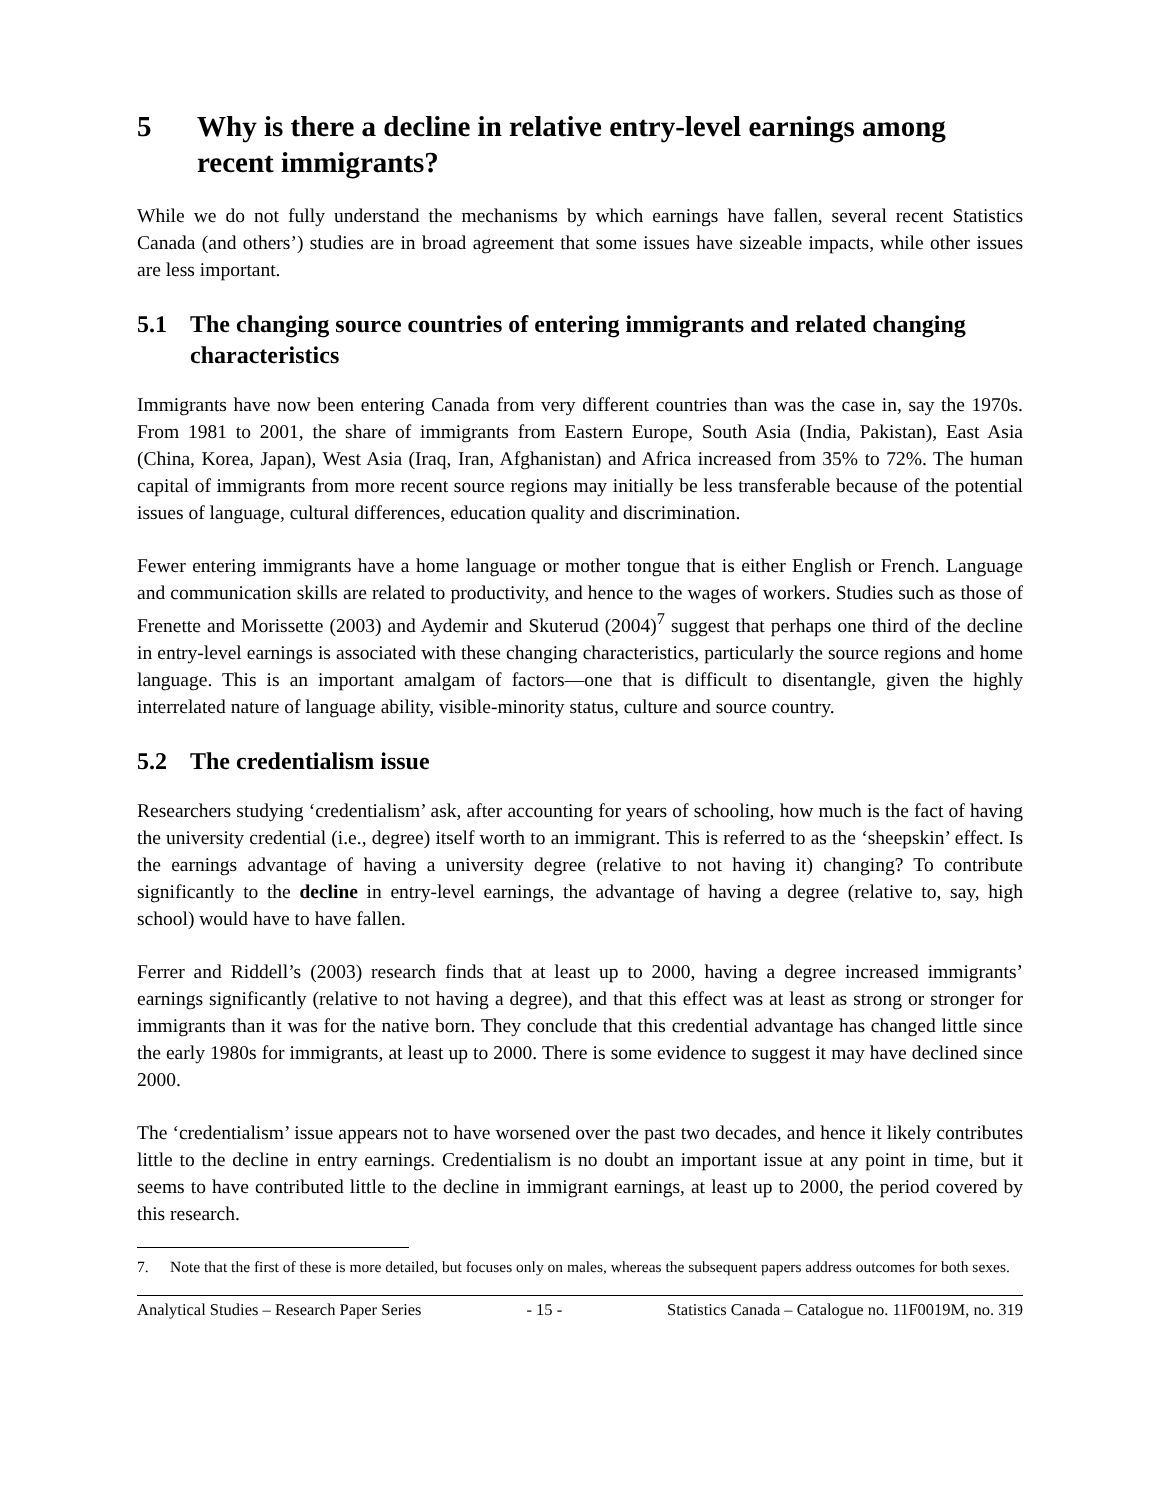5 Why is there a decline in relative entry-level earnings among recent immigrants?
While we do not fully understand the mechanisms by which earnings have fallen, several recent Statistics Canada (and others’) studies are in broad agreement that some issues have sizeable impacts, while other issues are less important.
5.1 The changing source countries of entering immigrants and related changing characteristics
Immigrants have now been entering Canada from very different countries than was the case in, say the 1970s. From 1981 to 2001, the share of immigrants from Eastern Europe, South Asia (India, Pakistan), East Asia (China, Korea, Japan), West Asia (Iraq, Iran, Afghanistan) and Africa increased from 35% to 72%. The human capital of immigrants from more recent source regions may initially be less transferable because of the potential issues of language, cultural differences, education quality and discrimination.
Fewer entering immigrants have a home language or mother tongue that is either English or French. Language and communication skills are related to productivity, and hence to the wages of workers. Studies such as those of Frenette and Morissette (2003) and Aydemir and Skuterud (2004)<sup>7</sup> suggest that perhaps one third of the decline in entry-level earnings is associated with these changing characteristics, particularly the source regions and home language. This is an important amalgam of factors—one that is difficult to disentangle, given the highly interrelated nature of language ability, visible-minority status, culture and source country.
5.2 The credentialism issue
Researchers studying ‘credentialism’ ask, after accounting for years of schooling, how much is the fact of having the university credential (i.e., degree) itself worth to an immigrant. This is referred to as the ‘sheepskin’ effect. Is the earnings advantage of having a university degree (relative to not having it) changing? To contribute significantly to the decline in entry-level earnings, the advantage of having a degree (relative to, say, high school) would have to have fallen.
Ferrer and Riddell’s (2003) research finds that at least up to 2000, having a degree increased immigrants’ earnings significantly (relative to not having a degree), and that this effect was at least as strong or stronger for immigrants than it was for the native born. They conclude that this credential advantage has changed little since the early 1980s for immigrants, at least up to 2000. There is some evidence to suggest it may have declined since 2000.
The ‘credentialism’ issue appears not to have worsened over the past two decades, and hence it likely contributes little to the decline in entry earnings. Credentialism is no doubt an important issue at any point in time, but it seems to have contributed little to the decline in immigrant earnings, at least up to 2000, the period covered by this research.
7. Note that the first of these is more detailed, but focuses only on males, whereas the subsequent papers address outcomes for both sexes.
Analytical Studies – Research Paper Series - 15 - Statistics Canada – Catalogue no. 11F0019M, no. 319